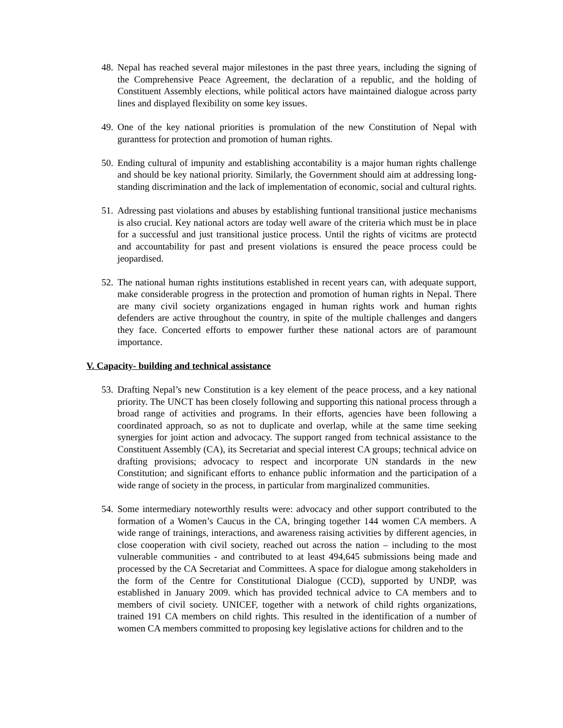48.
Nepal has reached several major milestones in the past three years, including the signing of the Comprehensive Peace Agreement, the declaration of a republic, and the holding of Constituent Assembly elections, while political actors have maintained dialogue across party lines and displayed flexibility on some key issues.
49.
One of the key national priorities is promulation of the new Constitution of Nepal with guranttess for protection and promotion of human rights.
50.
Ending cultural of impunity and establishing accontability is a major human rights challenge and should be key national priority. Similarly, the Government should aim at addressing long-standing discrimination and the lack of implementation of economic, social and cultural rights.
51.
Adressing past violations and abuses by establishing funtional transitional justice mechanisms is also crucial. Key national actors are today well aware of the criteria which must be in place for a successful and just transitional justice process. Until the rights of vicitms are protectd and accountability for past and present violations is ensured the peace process could be jeopardised.
52.
The national human rights institutions established in recent years can, with adequate support, make considerable progress in the protection and promotion of human rights in Nepal. There are many civil society organizations engaged in human rights work and human rights defenders are active throughout the country, in spite of the multiple challenges and dangers they face. Concerted efforts to empower further these national actors are of paramount importance.
V. Capacity- building and technical assistance
53.
Drafting Nepal’s new Constitution is a key element of the peace process, and a key national priority. The UNCT has been closely following and supporting this national process through a broad range of activities and programs. In their efforts, agencies have been following a coordinated approach, so as not to duplicate and overlap, while at the same time seeking synergies for joint action and advocacy. The support ranged from technical assistance to the Constituent Assembly (CA), its Secretariat and special interest CA groups; technical advice on drafting provisions; advocacy to respect and incorporate UN standards in the new Constitution; and significant efforts to enhance public information and the participation of a wide range of society in the process, in particular from marginalized communities.
54.
Some intermediary noteworthly results were: advocacy and other support contributed to the formation of a Women’s Caucus in the CA, bringing together 144 women CA members. A wide range of trainings, interactions, and awareness raising activities by different agencies, in close cooperation with civil society, reached out across the nation – including to the most vulnerable communities - and contributed to at least 494,645 submissions being made and processed by the CA Secretariat and Committees. A space for dialogue among stakeholders in the form of the Centre for Constitutional Dialogue (CCD), supported by UNDP, was established in January 2009. which has provided technical advice to CA members and to members of civil society. UNICEF, together with a network of child rights organizations, trained 191 CA members on child rights. This resulted in the identification of a number of women CA members committed to proposing key legislative actions for children and to the